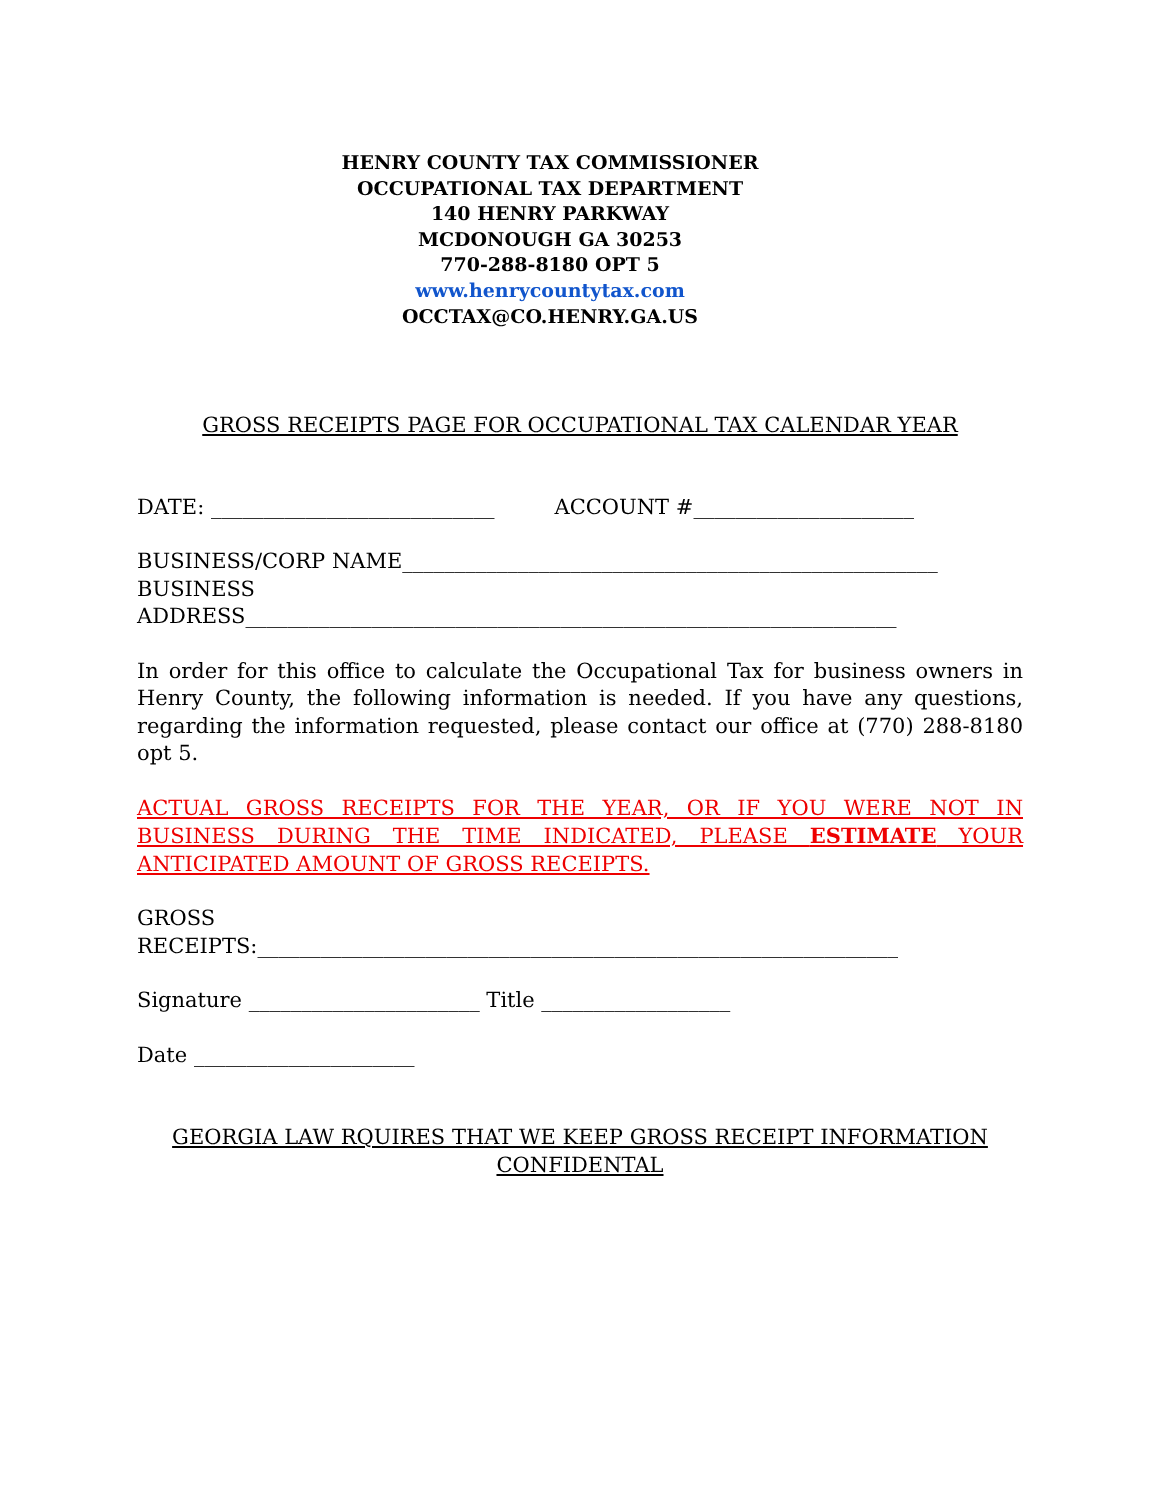HENRY COUNTY TAX COMMISSIONER
OCCUPATIONAL TAX DEPARTMENT
140 HENRY PARKWAY
MCDONOUGH GA 30253
770-288-8180 OPT 5
www.henrycountytax.com
OCCTAX@CO.HENRY.GA.US
GROSS RECEIPTS PAGE FOR OCCUPATIONAL TAX CALENDAR YEAR
DATE: ___________________________ ACCOUNT #_____________________
BUSINESS/CORP NAME___________________________________________________
BUSINESS
ADDRESS______________________________________________________________
In order for this office to calculate the Occupational Tax for business owners in Henry County, the following information is needed. If you have any questions, regarding the information requested, please contact our office at (770) 288-8180 opt 5.
ACTUAL GROSS RECEIPTS FOR THE YEAR, OR IF YOU WERE NOT IN BUSINESS DURING THE TIME INDICATED, PLEASE ESTIMATE YOUR ANTICIPATED AMOUNT OF GROSS RECEIPTS.
GROSS
RECEIPTS:_____________________________________________________________
Signature ______________________ Title __________________
Date _____________________
GEORGIA LAW RQUIRES THAT WE KEEP GROSS RECEIPT INFORMATION CONFIDENTAL